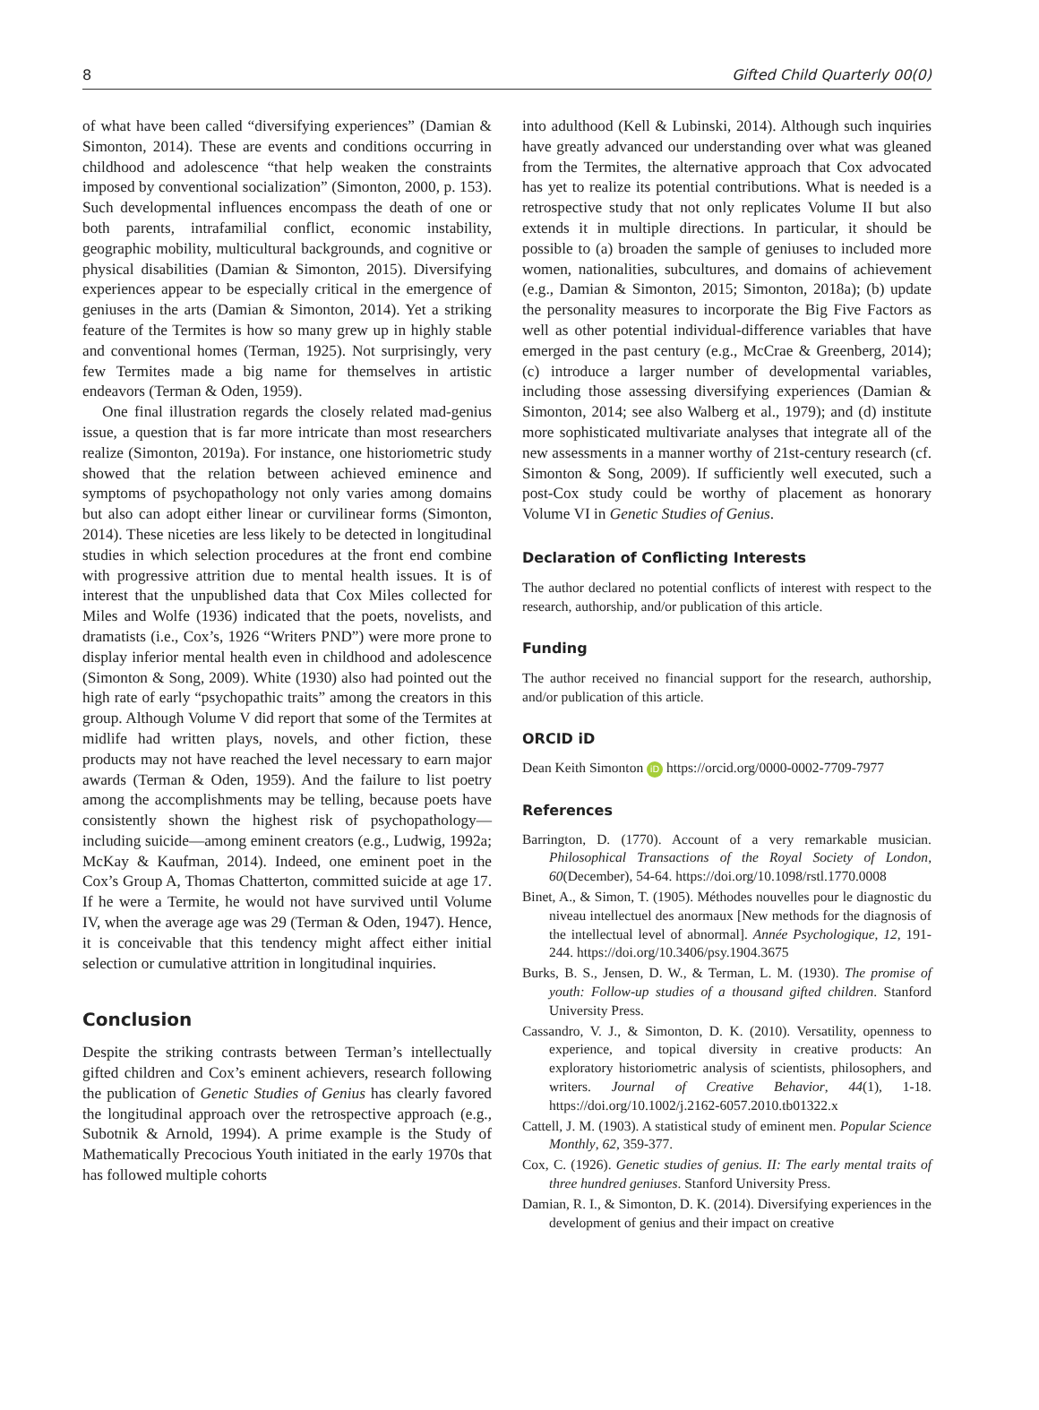8 Gifted Child Quarterly 00(0)
of what have been called “diversifying experiences” (Damian & Simonton, 2014). These are events and conditions occurring in childhood and adolescence “that help weaken the constraints imposed by conventional socialization” (Simonton, 2000, p. 153). Such developmental influences encompass the death of one or both parents, intrafamilial conflict, economic instability, geographic mobility, multicultural backgrounds, and cognitive or physical disabilities (Damian & Simonton, 2015). Diversifying experiences appear to be especially critical in the emergence of geniuses in the arts (Damian & Simonton, 2014). Yet a striking feature of the Termites is how so many grew up in highly stable and conventional homes (Terman, 1925). Not surprisingly, very few Termites made a big name for themselves in artistic endeavors (Terman & Oden, 1959).
One final illustration regards the closely related mad-genius issue, a question that is far more intricate than most researchers realize (Simonton, 2019a). For instance, one historiometric study showed that the relation between achieved eminence and symptoms of psychopathology not only varies among domains but also can adopt either linear or curvilinear forms (Simonton, 2014). These niceties are less likely to be detected in longitudinal studies in which selection procedures at the front end combine with progressive attrition due to mental health issues. It is of interest that the unpublished data that Cox Miles collected for Miles and Wolfe (1936) indicated that the poets, novelists, and dramatists (i.e., Cox’s, 1926 “Writers PND”) were more prone to display inferior mental health even in childhood and adolescence (Simonton & Song, 2009). White (1930) also had pointed out the high rate of early “psychopathic traits” among the creators in this group. Although Volume V did report that some of the Termites at midlife had written plays, novels, and other fiction, these products may not have reached the level necessary to earn major awards (Terman & Oden, 1959). And the failure to list poetry among the accomplishments may be telling, because poets have consistently shown the highest risk of psychopathology—including suicide—among eminent creators (e.g., Ludwig, 1992a; McKay & Kaufman, 2014). Indeed, one eminent poet in the Cox’s Group A, Thomas Chatterton, committed suicide at age 17. If he were a Termite, he would not have survived until Volume IV, when the average age was 29 (Terman & Oden, 1947). Hence, it is conceivable that this tendency might affect either initial selection or cumulative attrition in longitudinal inquiries.
Conclusion
Despite the striking contrasts between Terman’s intellectually gifted children and Cox’s eminent achievers, research following the publication of Genetic Studies of Genius has clearly favored the longitudinal approach over the retrospective approach (e.g., Subotnik & Arnold, 1994). A prime example is the Study of Mathematically Precocious Youth initiated in the early 1970s that has followed multiple cohorts
into adulthood (Kell & Lubinski, 2014). Although such inquiries have greatly advanced our understanding over what was gleaned from the Termites, the alternative approach that Cox advocated has yet to realize its potential contributions. What is needed is a retrospective study that not only replicates Volume II but also extends it in multiple directions. In particular, it should be possible to (a) broaden the sample of geniuses to included more women, nationalities, subcultures, and domains of achievement (e.g., Damian & Simonton, 2015; Simonton, 2018a); (b) update the personality measures to incorporate the Big Five Factors as well as other potential individual-difference variables that have emerged in the past century (e.g., McCrae & Greenberg, 2014); (c) introduce a larger number of developmental variables, including those assessing diversifying experiences (Damian & Simonton, 2014; see also Walberg et al., 1979); and (d) institute more sophisticated multivariate analyses that integrate all of the new assessments in a manner worthy of 21st-century research (cf. Simonton & Song, 2009). If sufficiently well executed, such a post-Cox study could be worthy of placement as honorary Volume VI in Genetic Studies of Genius.
Declaration of Conflicting Interests
The author declared no potential conflicts of interest with respect to the research, authorship, and/or publication of this article.
Funding
The author received no financial support for the research, authorship, and/or publication of this article.
ORCID iD
Dean Keith Simonton iD https://orcid.org/0000-0002-7709-7977
References
Barrington, D. (1770). Account of a very remarkable musician. Philosophical Transactions of the Royal Society of London, 60(December), 54-64. https://doi.org/10.1098/rstl.1770.0008
Binet, A., & Simon, T. (1905). Méthodes nouvelles pour le diagnostic du niveau intellectuel des anormaux [New methods for the diagnosis of the intellectual level of abnormal]. Année Psychologique, 12, 191-244. https://doi.org/10.3406/psy.1904.3675
Burks, B. S., Jensen, D. W., & Terman, L. M. (1930). The promise of youth: Follow-up studies of a thousand gifted children. Stanford University Press.
Cassandro, V. J., & Simonton, D. K. (2010). Versatility, openness to experience, and topical diversity in creative products: An exploratory historiometric analysis of scientists, philosophers, and writers. Journal of Creative Behavior, 44(1), 1-18. https://doi.org/10.1002/j.2162-6057.2010.tb01322.x
Cattell, J. M. (1903). A statistical study of eminent men. Popular Science Monthly, 62, 359-377.
Cox, C. (1926). Genetic studies of genius. II: The early mental traits of three hundred geniuses. Stanford University Press.
Damian, R. I., & Simonton, D. K. (2014). Diversifying experiences in the development of genius and their impact on creative